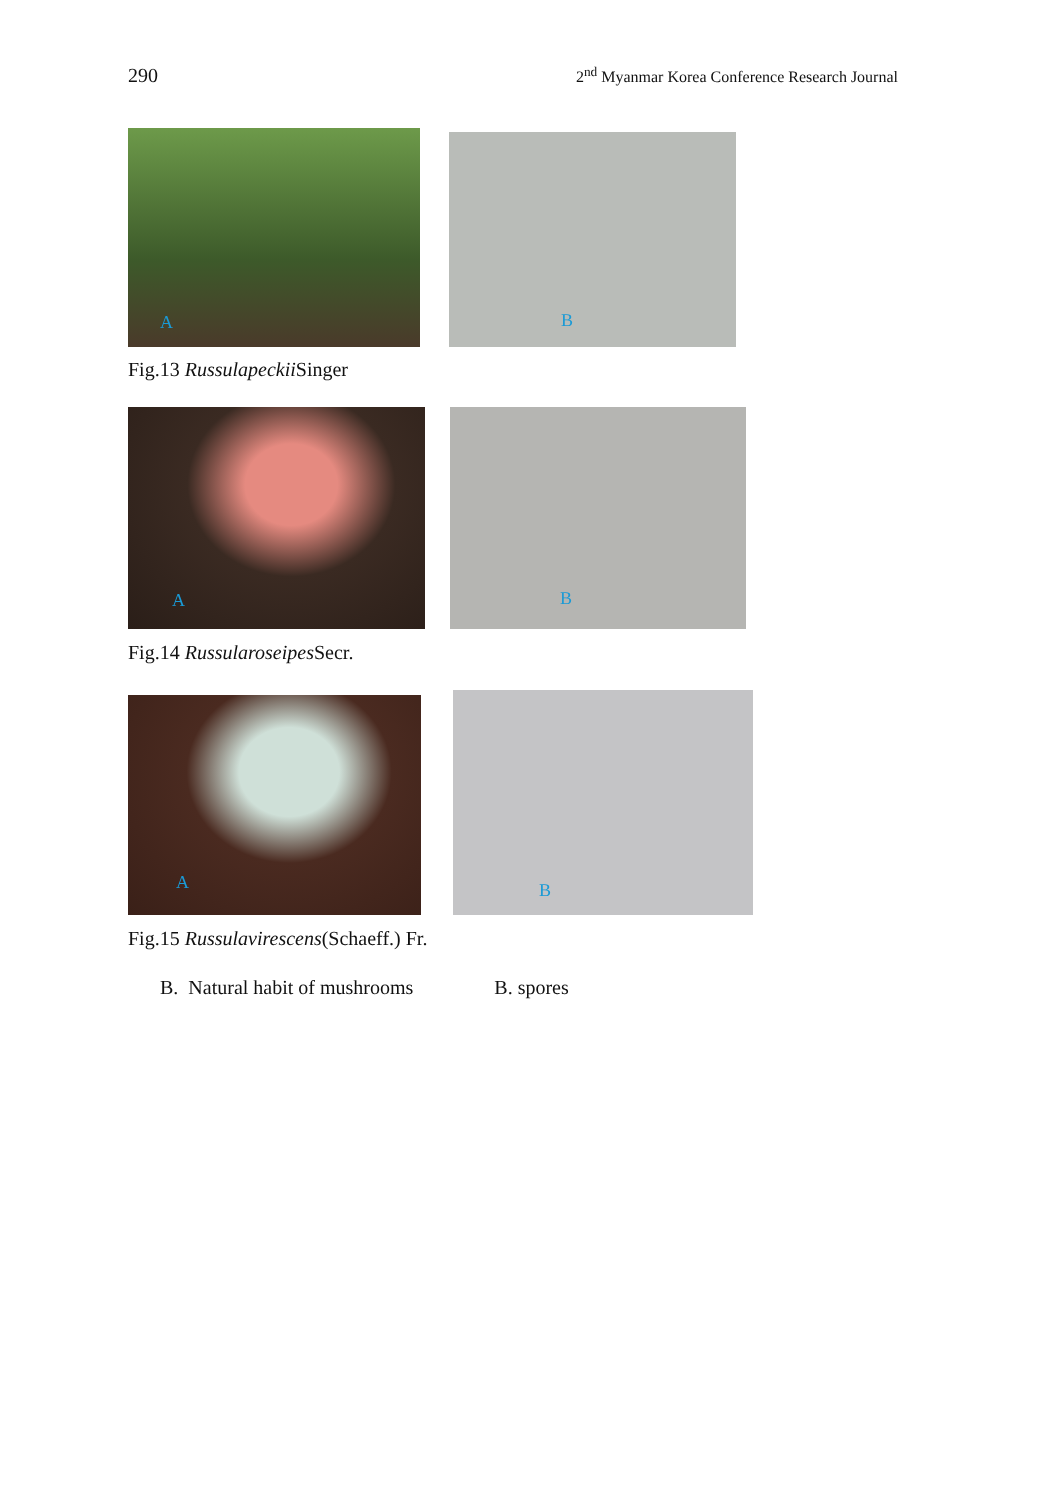290 2<sup>nd</sup> Myanmar Korea Conference Research Journal
A
B
Fig.13 Russulapeckii Singer
A
B
Fig.14 Russularoseipes Secr.
A
B
Fig.15 Russulavirescens(Schaeff.) Fr.
B. Natural habit of mushrooms B. spores